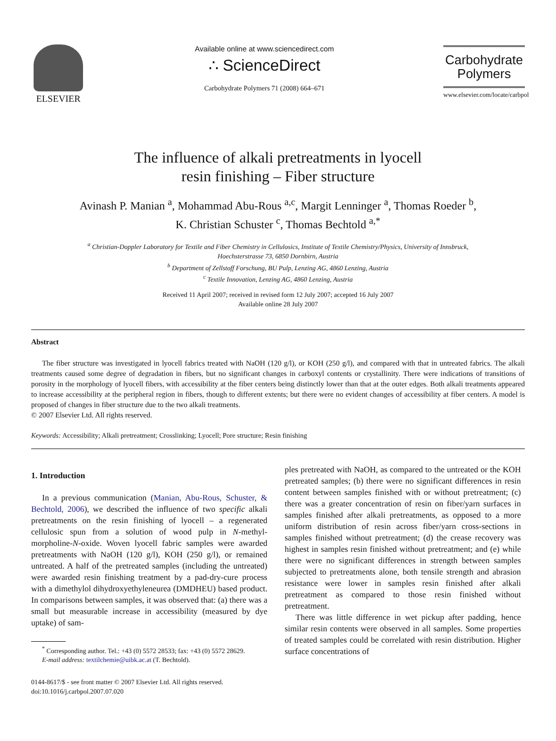ELSEVIER
Available online at www.sciencedirect.com
∴ ScienceDirect
Carbohydrate Polymers 71 (2008) 664–671
Carbohydrate
Polymers
www.elsevier.com/locate/carbpol
The influence of alkali pretreatments in lyocell
resin finishing – Fiber structure
Avinash P. Manian <sup>a</sup>, Mohammad Abu-Rous <sup>a,c</sup>, Margit Lenninger <sup>a</sup>, Thomas Roeder <sup>b</sup>,
K. Christian Schuster <sup>c</sup>, Thomas Bechtold <sup>a,*</sup>
<sup>a</sup> Christian-Doppler Laboratory for Textile and Fiber Chemistry in Cellulosics, Institute of Textile Chemistry/Physics, University of Innsbruck,
Hoechsterstrasse 73, 6850 Dornbirn, Austria
<sup>b</sup> Department of Zellstoff Forschung, BU Pulp, Lenzing AG, 4860 Lenzing, Austria
<sup>c</sup> Textile Innovation, Lenzing AG, 4860 Lenzing, Austria
Received 11 April 2007; received in revised form 12 July 2007; accepted 16 July 2007
Available online 28 July 2007
Abstract
The fiber structure was investigated in lyocell fabrics treated with NaOH (120 g/l), or KOH (250 g/l), and compared with that in untreated fabrics. The alkali treatments caused some degree of degradation in fibers, but no significant changes in carboxyl contents or crystallinity. There were indications of transitions of porosity in the morphology of lyocell fibers, with accessibility at the fiber centers being distinctly lower than that at the outer edges. Both alkali treatments appeared to increase accessibility at the peripheral region in fibers, though to different extents; but there were no evident changes of accessibility at fiber centers. A model is proposed of changes in fiber structure due to the two alkali treatments.
© 2007 Elsevier Ltd. All rights reserved.
Keywords: Accessibility; Alkali pretreatment; Crosslinking; Lyocell; Pore structure; Resin finishing
1. Introduction
In a previous communication (Manian, Abu-Rous, Schuster, & Bechtold, 2006), we described the influence of two specific alkali pretreatments on the resin finishing of lyocell – a regenerated cellulosic spun from a solution of wood pulp in N-methyl-morpholine-N-oxide. Woven lyocell fabric samples were awarded pretreatments with NaOH (120 g/l), KOH (250 g/l), or remained untreated. A half of the pretreated samples (including the untreated) were awarded resin finishing treatment by a pad-dry-cure process with a dimethylol dihydroxyethyleneurea (DMDHEU) based product. In comparisons between samples, it was observed that: (a) there was a small but measurable increase in accessibility (measured by dye uptake) of sam-
<sup>*</sup> Corresponding author. Tel.: +43 (0) 5572 28533; fax: +43 (0) 5572 28629.
E-mail address: textilchemie@uibk.ac.at (T. Bechtold).
0144-8617/$ - see front matter © 2007 Elsevier Ltd. All rights reserved.
doi:10.1016/j.carbpol.2007.07.020
ples pretreated with NaOH, as compared to the untreated or the KOH pretreated samples; (b) there were no significant differences in resin content between samples finished with or without pretreatment; (c) there was a greater concentration of resin on fiber/yarn surfaces in samples finished after alkali pretreatments, as opposed to a more uniform distribution of resin across fiber/yarn cross-sections in samples finished without pretreatment; (d) the crease recovery was highest in samples resin finished without pretreatment; and (e) while there were no significant differences in strength between samples subjected to pretreatments alone, both tensile strength and abrasion resistance were lower in samples resin finished after alkali pretreatment as compared to those resin finished without pretreatment.
There was little difference in wet pickup after padding, hence similar resin contents were observed in all samples. Some properties of treated samples could be correlated with resin distribution. Higher surface concentrations of